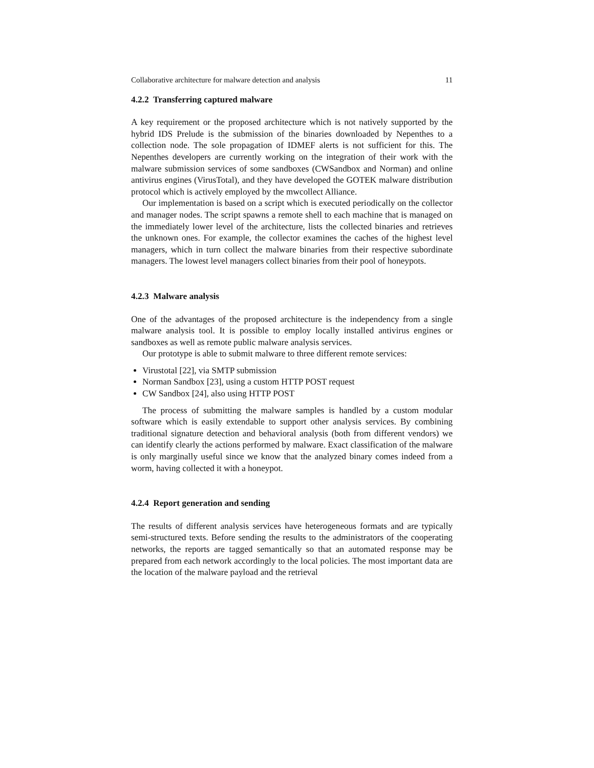Collaborative architecture for malware detection and analysis 11
4.2.2 Transferring captured malware
A key requirement or the proposed architecture which is not natively supported by the hybrid IDS Prelude is the submission of the binaries downloaded by Nepenthes to a collection node. The sole propagation of IDMEF alerts is not sufficient for this. The Nepenthes developers are currently working on the integration of their work with the malware submission services of some sandboxes (CWSandbox and Norman) and online antivirus engines (VirusTotal), and they have developed the GOTEK malware distribution protocol which is actively employed by the mwcollect Alliance.
Our implementation is based on a script which is executed periodically on the collector and manager nodes. The script spawns a remote shell to each machine that is managed on the immediately lower level of the architecture, lists the collected binaries and retrieves the unknown ones. For example, the collector examines the caches of the highest level managers, which in turn collect the malware binaries from their respective subordinate managers. The lowest level managers collect binaries from their pool of honeypots.
4.2.3 Malware analysis
One of the advantages of the proposed architecture is the independency from a single malware analysis tool. It is possible to employ locally installed antivirus engines or sandboxes as well as remote public malware analysis services.
Our prototype is able to submit malware to three different remote services:
Virustotal [22], via SMTP submission
Norman Sandbox [23], using a custom HTTP POST request
CW Sandbox [24], also using HTTP POST
The process of submitting the malware samples is handled by a custom modular software which is easily extendable to support other analysis services. By combining traditional signature detection and behavioral analysis (both from different vendors) we can identify clearly the actions performed by malware. Exact classification of the malware is only marginally useful since we know that the analyzed binary comes indeed from a worm, having collected it with a honeypot.
4.2.4 Report generation and sending
The results of different analysis services have heterogeneous formats and are typically semi-structured texts. Before sending the results to the administrators of the cooperating networks, the reports are tagged semantically so that an automated response may be prepared from each network accordingly to the local policies. The most important data are the location of the malware payload and the retrieval